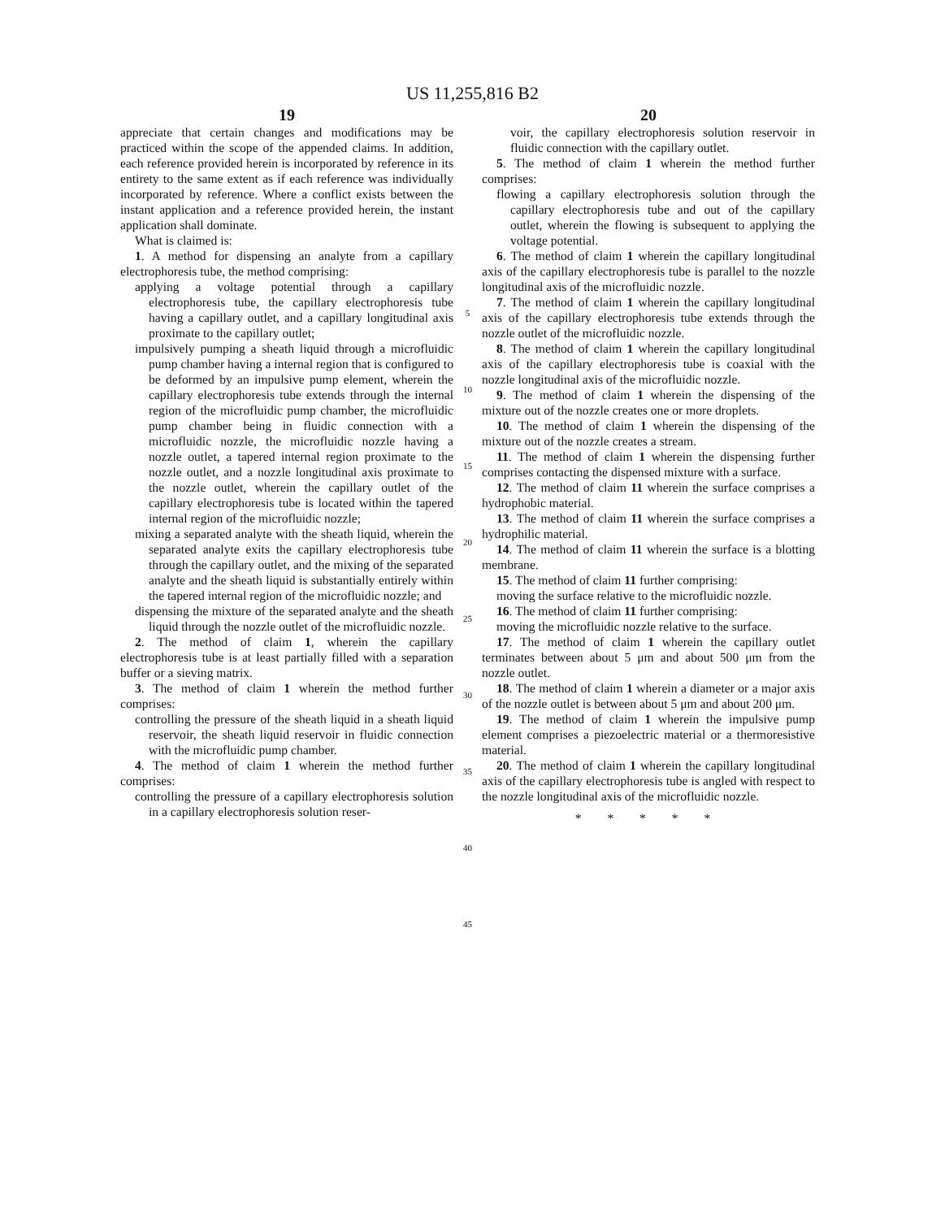US 11,255,816 B2
19
appreciate that certain changes and modifications may be practiced within the scope of the appended claims. In addition, each reference provided herein is incorporated by reference in its entirety to the same extent as if each reference was individually incorporated by reference. Where a conflict exists between the instant application and a reference provided herein, the instant application shall dominate.
What is claimed is:
1. A method for dispensing an analyte from a capillary electrophoresis tube, the method comprising:
applying a voltage potential through a capillary electrophoresis tube, the capillary electrophoresis tube having a capillary outlet, and a capillary longitudinal axis proximate to the capillary outlet;
impulsively pumping a sheath liquid through a microfluidic pump chamber having a internal region that is configured to be deformed by an impulsive pump element, wherein the capillary electrophoresis tube extends through the internal region of the microfluidic pump chamber, the microfluidic pump chamber being in fluidic connection with a microfluidic nozzle, the microfluidic nozzle having a nozzle outlet, a tapered internal region proximate to the nozzle outlet, and a nozzle longitudinal axis proximate to the nozzle outlet, wherein the capillary outlet of the capillary electrophoresis tube is located within the tapered internal region of the microfluidic nozzle;
mixing a separated analyte with the sheath liquid, wherein the separated analyte exits the capillary electrophoresis tube through the capillary outlet, and the mixing of the separated analyte and the sheath liquid is substantially entirely within the tapered internal region of the microfluidic nozzle; and
dispensing the mixture of the separated analyte and the sheath liquid through the nozzle outlet of the microfluidic nozzle.
2. The method of claim 1, wherein the capillary electrophoresis tube is at least partially filled with a separation buffer or a sieving matrix.
3. The method of claim 1 wherein the method further comprises:
controlling the pressure of the sheath liquid in a sheath liquid reservoir, the sheath liquid reservoir in fluidic connection with the microfluidic pump chamber.
4. The method of claim 1 wherein the method further comprises:
controlling the pressure of a capillary electrophoresis solution in a capillary electrophoresis solution reser-
5
10
15
20
25
30
35
40
45
20
voir, the capillary electrophoresis solution reservoir in fluidic connection with the capillary outlet.
5. The method of claim 1 wherein the method further comprises:
flowing a capillary electrophoresis solution through the capillary electrophoresis tube and out of the capillary outlet, wherein the flowing is subsequent to applying the voltage potential.
6. The method of claim 1 wherein the capillary longitudinal axis of the capillary electrophoresis tube is parallel to the nozzle longitudinal axis of the microfluidic nozzle.
7. The method of claim 1 wherein the capillary longitudinal axis of the capillary electrophoresis tube extends through the nozzle outlet of the microfluidic nozzle.
8. The method of claim 1 wherein the capillary longitudinal axis of the capillary electrophoresis tube is coaxial with the nozzle longitudinal axis of the microfluidic nozzle.
9. The method of claim 1 wherein the dispensing of the mixture out of the nozzle creates one or more droplets.
10. The method of claim 1 wherein the dispensing of the mixture out of the nozzle creates a stream.
11. The method of claim 1 wherein the dispensing further comprises contacting the dispensed mixture with a surface.
12. The method of claim 11 wherein the surface comprises a hydrophobic material.
13. The method of claim 11 wherein the surface comprises a hydrophilic material.
14. The method of claim 11 wherein the surface is a blotting membrane.
15. The method of claim 11 further comprising:
moving the surface relative to the microfluidic nozzle.
16. The method of claim 11 further comprising:
moving the microfluidic nozzle relative to the surface.
17. The method of claim 1 wherein the capillary outlet terminates between about 5 μm and about 500 μm from the nozzle outlet.
18. The method of claim 1 wherein a diameter or a major axis of the nozzle outlet is between about 5 μm and about 200 μm.
19. The method of claim 1 wherein the impulsive pump element comprises a piezoelectric material or a thermoresistive material.
20. The method of claim 1 wherein the capillary longitudinal axis of the capillary electrophoresis tube is angled with respect to the nozzle longitudinal axis of the microfluidic nozzle.
* * * * *